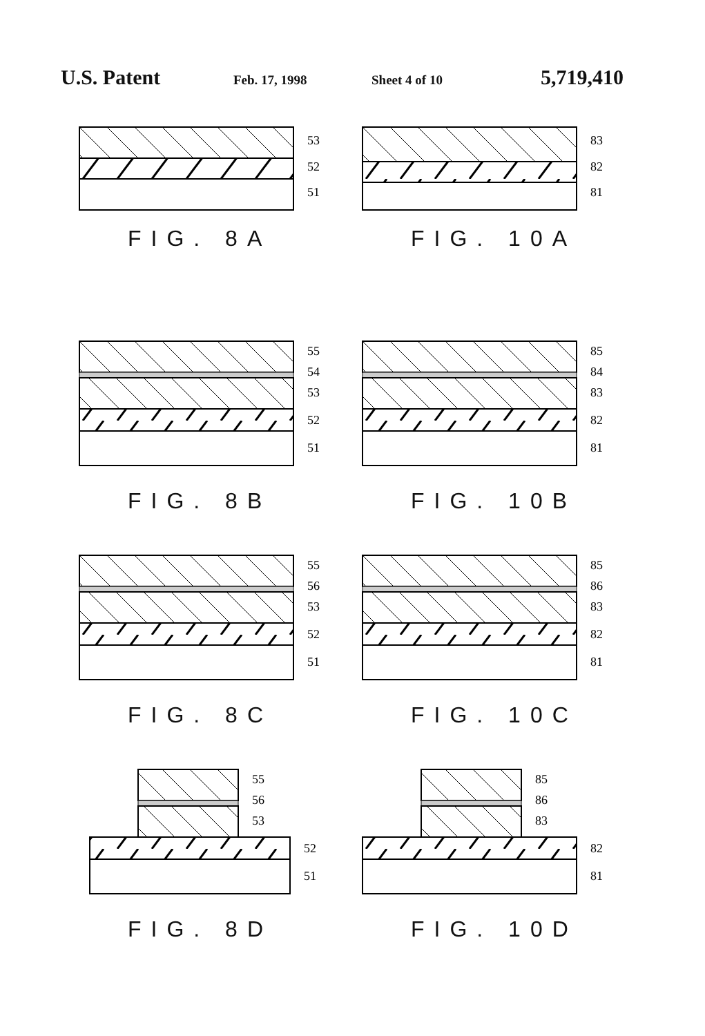U.S. Patent Feb. 17, 1998 Sheet 4 of 10 5,719,410
53
52
51
FIG. 8A
83
82
81
FIG. 10A
55
54
53
52
51
FIG. 8B
85
84
83
82
81
FIG. 10B
55
56
53
52
51
FIG. 8C
85
86
83
82
81
FIG. 10C
55
56
53
52
51
FIG. 8D
85
86
83
82
81
FIG. 10D